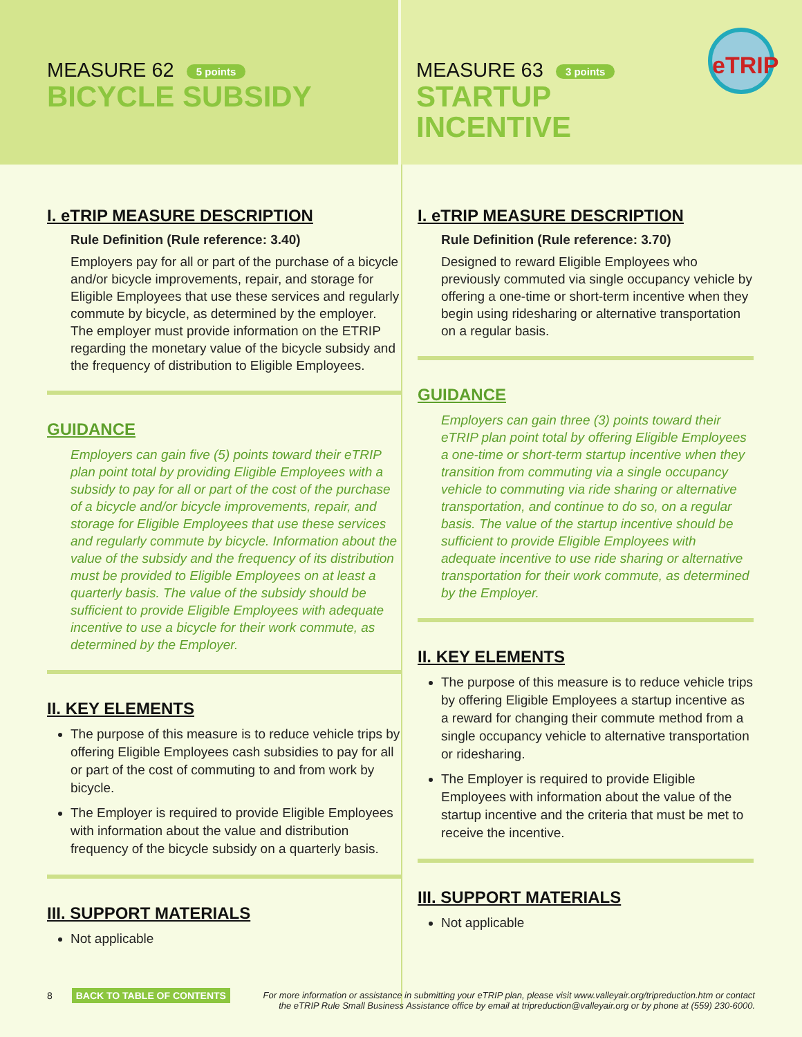MEASURE 62 5 points
BICYCLE SUBSIDY
MEASURE 63 3 points
STARTUP
INCENTIVE
eTRIP
I. eTRIP MEASURE DESCRIPTION
Rule Definition (Rule reference: 3.40)
Employers pay for all or part of the purchase of a bicycle and/or bicycle improvements, repair, and storage for Eligible Employees that use these services and regularly commute by bicycle, as determined by the employer. The employer must provide information on the ETRIP regarding the monetary value of the bicycle subsidy and the frequency of distribution to Eligible Employees.
GUIDANCE
Employers can gain five (5) points toward their eTRIP plan point total by providing Eligible Employees with a subsidy to pay for all or part of the cost of the purchase of a bicycle and/or bicycle improvements, repair, and storage for Eligible Employees that use these services and regularly commute by bicycle. Information about the value of the subsidy and the frequency of its distribution must be provided to Eligible Employees on at least a quarterly basis. The value of the subsidy should be sufficient to provide Eligible Employees with adequate incentive to use a bicycle for their work commute, as determined by the Employer.
II. KEY ELEMENTS
The purpose of this measure is to reduce vehicle trips by offering Eligible Employees cash subsidies to pay for all or part of the cost of commuting to and from work by bicycle.
The Employer is required to provide Eligible Employees with information about the value and distribution frequency of the bicycle subsidy on a quarterly basis.
III. SUPPORT MATERIALS
Not applicable
I. eTRIP MEASURE DESCRIPTION
Rule Definition (Rule reference: 3.70)
Designed to reward Eligible Employees who previously commuted via single occupancy vehicle by offering a one-time or short-term incentive when they begin using ridesharing or alternative transportation on a regular basis.
GUIDANCE
Employers can gain three (3) points toward their eTRIP plan point total by offering Eligible Employees a one-time or short-term startup incentive when they transition from commuting via a single occupancy vehicle to commuting via ride sharing or alternative transportation, and continue to do so, on a regular basis. The value of the startup incentive should be sufficient to provide Eligible Employees with adequate incentive to use ride sharing or alternative transportation for their work commute, as determined by the Employer.
II. KEY ELEMENTS
The purpose of this measure is to reduce vehicle trips by offering Eligible Employees a startup incentive as a reward for changing their commute method from a single occupancy vehicle to alternative transportation or ridesharing.
The Employer is required to provide Eligible Employees with information about the value of the startup incentive and the criteria that must be met to receive the incentive.
III. SUPPORT MATERIALS
Not applicable
8 BACK TO TABLE OF CONTENTS
For more information or assistance in submitting your eTRIP plan, please visit www.valleyair.org/tripreduction.htm or contact the eTRIP Rule Small Business Assistance office by email at tripreduction@valleyair.org or by phone at (559) 230-6000.